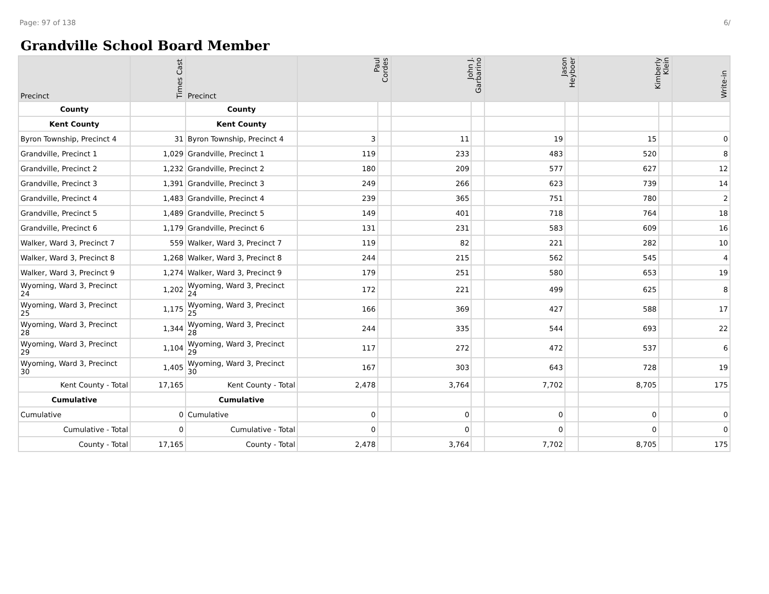Page: 97 of 138 6/
Grandville School Board Member
| Precinct | Times Cast | Precinct | Paul Cordes | | John J. Garbarino | | Jason Heyboer | | Kimberly Klein | | Write-in |
| --- | --- | --- | --- | --- | --- | --- | --- | --- | --- | --- | --- |
| County | | County | | | | | | | | | |
| Kent County | | Kent County | | | | | | | | | |
| Byron Township, Precinct 4 | 31 | Byron Township, Precinct 4 | 3 | | 11 | | 19 | | 15 | | 0 |
| Grandville, Precinct 1 | 1,029 | Grandville, Precinct 1 | 119 | | 233 | | 483 | | 520 | | 8 |
| Grandville, Precinct 2 | 1,232 | Grandville, Precinct 2 | 180 | | 209 | | 577 | | 627 | | 12 |
| Grandville, Precinct 3 | 1,391 | Grandville, Precinct 3 | 249 | | 266 | | 623 | | 739 | | 14 |
| Grandville, Precinct 4 | 1,483 | Grandville, Precinct 4 | 239 | | 365 | | 751 | | 780 | | 2 |
| Grandville, Precinct 5 | 1,489 | Grandville, Precinct 5 | 149 | | 401 | | 718 | | 764 | | 18 |
| Grandville, Precinct 6 | 1,179 | Grandville, Precinct 6 | 131 | | 231 | | 583 | | 609 | | 16 |
| Walker, Ward 3, Precinct 7 | 559 | Walker, Ward 3, Precinct 7 | 119 | | 82 | | 221 | | 282 | | 10 |
| Walker, Ward 3, Precinct 8 | 1,268 | Walker, Ward 3, Precinct 8 | 244 | | 215 | | 562 | | 545 | | 4 |
| Walker, Ward 3, Precinct 9 | 1,274 | Walker, Ward 3, Precinct 9 | 179 | | 251 | | 580 | | 653 | | 19 |
| Wyoming, Ward 3, Precinct 24 | 1,202 | Wyoming, Ward 3, Precinct 24 | 172 | | 221 | | 499 | | 625 | | 8 |
| Wyoming, Ward 3, Precinct 25 | 1,175 | Wyoming, Ward 3, Precinct 25 | 166 | | 369 | | 427 | | 588 | | 17 |
| Wyoming, Ward 3, Precinct 28 | 1,344 | Wyoming, Ward 3, Precinct 28 | 244 | | 335 | | 544 | | 693 | | 22 |
| Wyoming, Ward 3, Precinct 29 | 1,104 | Wyoming, Ward 3, Precinct 29 | 117 | | 272 | | 472 | | 537 | | 6 |
| Wyoming, Ward 3, Precinct 30 | 1,405 | Wyoming, Ward 3, Precinct 30 | 167 | | 303 | | 643 | | 728 | | 19 |
| Kent County - Total | 17,165 | Kent County - Total | 2,478 | | 3,764 | | 7,702 | | 8,705 | | 175 |
| Cumulative | | Cumulative | | | | | | | | | |
| Cumulative | 0 | Cumulative | 0 | | 0 | | 0 | | 0 | | 0 |
| Cumulative - Total | 0 | Cumulative - Total | 0 | | 0 | | 0 | | 0 | | 0 |
| County - Total | 17,165 | County - Total | 2,478 | | 3,764 | | 7,702 | | 8,705 | | 175 |